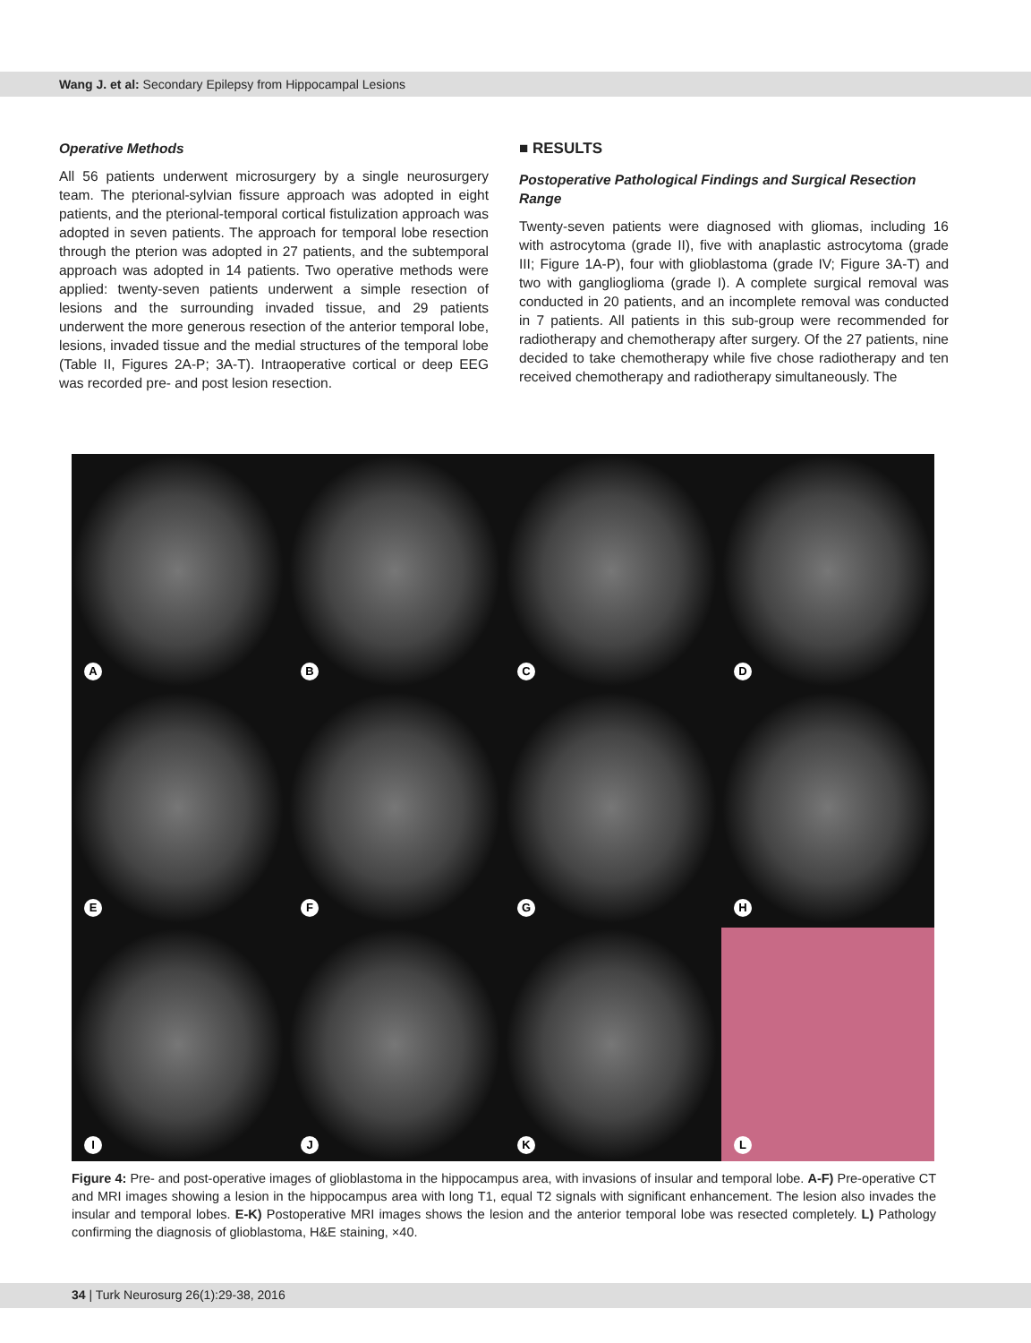Wang J. et al: Secondary Epilepsy from Hippocampal Lesions
Operative Methods
All 56 patients underwent microsurgery by a single neurosurgery team. The pterional-sylvian fissure approach was adopted in eight patients, and the pterional-temporal cortical fistulization approach was adopted in seven patients. The approach for temporal lobe resection through the pterion was adopted in 27 patients, and the subtemporal approach was adopted in 14 patients. Two operative methods were applied: twenty-seven patients underwent a simple resection of lesions and the surrounding invaded tissue, and 29 patients underwent the more generous resection of the anterior temporal lobe, lesions, invaded tissue and the medial structures of the temporal lobe (Table II, Figures 2A-P; 3A-T). Intraoperative cortical or deep EEG was recorded pre- and post lesion resection.
■ RESULTS
Postoperative Pathological Findings and Surgical Resection Range
Twenty-seven patients were diagnosed with gliomas, including 16 with astrocytoma (grade II), five with anaplastic astrocytoma (grade III; Figure 1A-P), four with glioblastoma (grade IV; Figure 3A-T) and two with ganglioglioma (grade I). A complete surgical removal was conducted in 20 patients, and an incomplete removal was conducted in 7 patients. All patients in this sub-group were recommended for radiotherapy and chemotherapy after surgery. Of the 27 patients, nine decided to take chemotherapy while five chose radiotherapy and ten received chemotherapy and radiotherapy simultaneously. The
A
B
C
D
E
F
G
H
I
J
K
L
Figure 4: Pre- and post-operative images of glioblastoma in the hippocampus area, with invasions of insular and temporal lobe. A-F) Pre-operative CT and MRI images showing a lesion in the hippocampus area with long T1, equal T2 signals with significant enhancement. The lesion also invades the insular and temporal lobes. E-K) Postoperative MRI images shows the lesion and the anterior temporal lobe was resected completely. L) Pathology confirming the diagnosis of glioblastoma, H&E staining, ×40.
34 | Turk Neurosurg 26(1):29-38, 2016